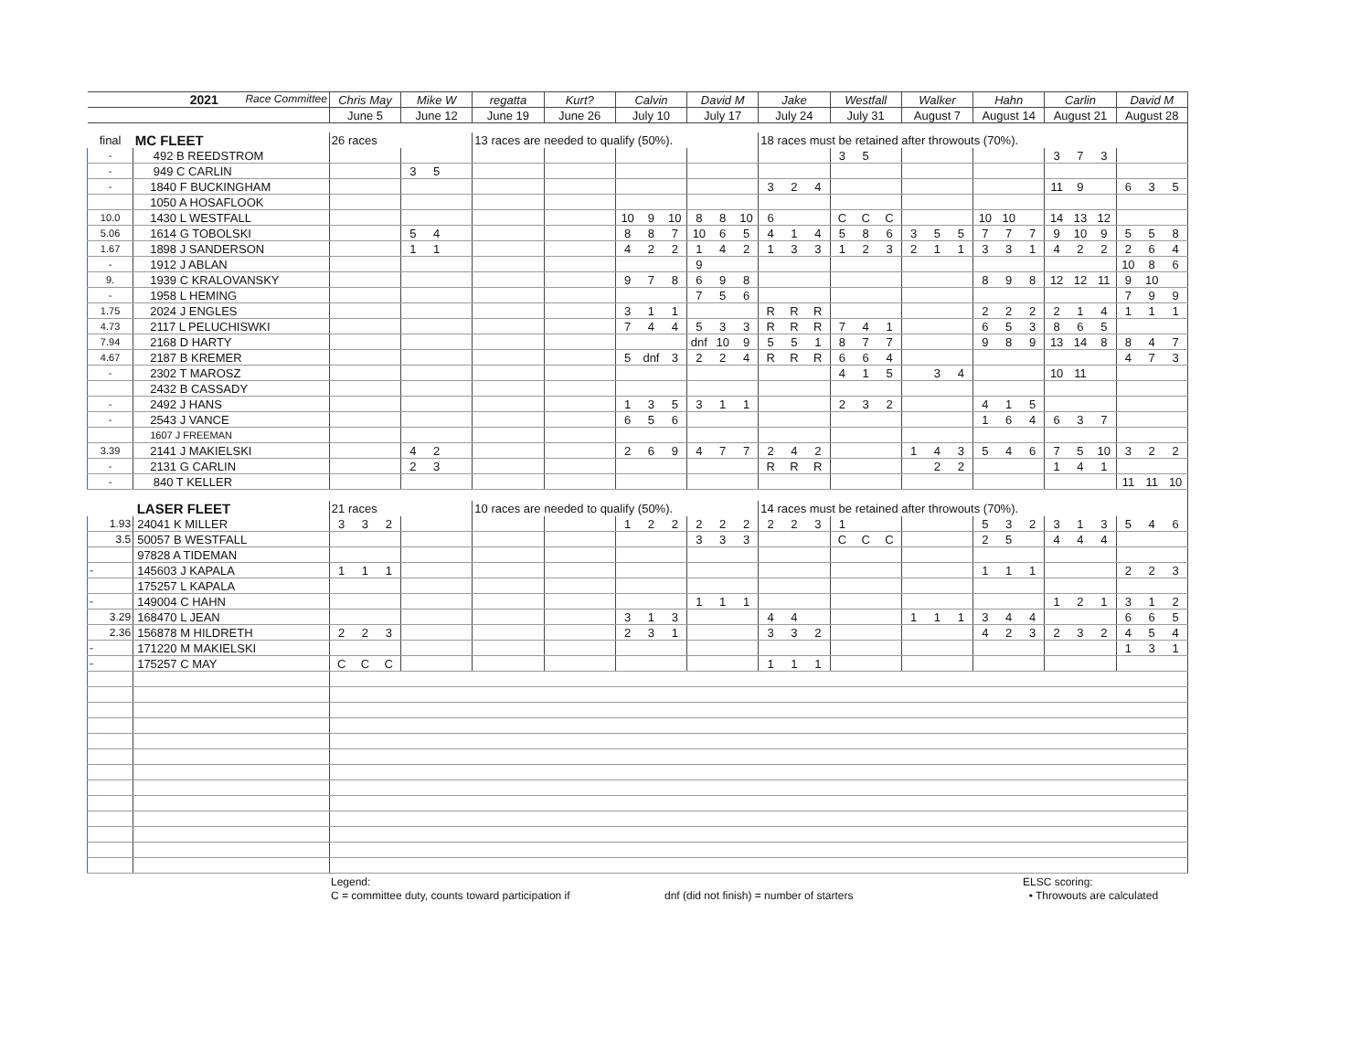| | 2021 Race Committee | Chris May | | | Mike W | | | regatta | Kurt? | Calvin | | | David M | | | Jake | | | Westfall | | | Walker | | | Hahn | | | Carlin | | | David M | | |
| | | June 5 | | | June 12 | | | June 19 | June 26 | July 10 | | | July 17 | | | July 24 | | | July 31 | | | August 7 | | | August 14 | | | August 21 | | | August 28 | | |
| final | MC FLEET | 26 races | | | | | | 13 races are needed to qualify (50%). | | | | | | | | 18 races must be retained after throwouts (70%). | | | | | | | | | | | | | | | | | |
| - | 492 B REEDSTROM | | | | | | | | | | | | | | | | | | 3 | 5 | | | | | | | | 3 | 7 | 3 | | | |
| - | 949 C CARLIN | | | | 3 | 5 | | | | | | | | | | | | | | | | | | | | | | | | | | | |
| - | 1840 F BUCKINGHAM | | | | | | | | | | | | | | | 3 | 2 | 4 | | | | | | | | | | 11 | 9 | | 6 | 3 | 5 |
| | 1050 A HOSAFLOOK | | | | | | | | | | | | | | | | | | | | | | | | | | | | | | | | |
| 10.0 | 1430 L WESTFALL | | | | | | | | | 10 | 9 | 10 | 8 | 8 | 10 | 6 | | | C | C | C | | | | 10 | 10 | | 14 | 13 | 12 | | | |
| 5.06 | 1614 G TOBOLSKI | | | | 5 | 4 | | | | 8 | 8 | 7 | 10 | 6 | 5 | 4 | 1 | 4 | 5 | 8 | 6 | 3 | 5 | 5 | 7 | 7 | 7 | 9 | 10 | 9 | 5 | 5 | 8 |
| 1.67 | 1898 J SANDERSON | | | | 1 | 1 | | | | 4 | 2 | 2 | 1 | 4 | 2 | 1 | 3 | 3 | 1 | 2 | 3 | 2 | 1 | 1 | 3 | 3 | 1 | 4 | 2 | 2 | 2 | 6 | 4 |
| - | 1912 J ABLAN | | | | | | | | | | | | 9 | | | | | | | | | | | | | | | | | | 10 | 8 | 6 |
| 9. | 1939 C KRALOVANSKY | | | | | | | | | 9 | 7 | 8 | 6 | 9 | 8 | | | | | | | | | | 8 | 9 | 8 | 12 | 12 | 11 | 9 | 10 | |
| - | 1958 L HEMING | | | | | | | | | | | | 7 | 5 | 6 | | | | | | | | | | | | | | | | 7 | 9 | 9 |
| 1.75 | 2024 J ENGLES | | | | | | | | | 3 | 1 | 1 | | | | R | R | R | | | | | | | 2 | 2 | 2 | 2 | 1 | 4 | 1 | 1 | 1 |
| 4.73 | 2117 L PELUCHISWKI | | | | | | | | | 7 | 4 | 4 | 5 | 3 | 3 | R | R | R | 7 | 4 | 1 | | | | 6 | 5 | 3 | 8 | 6 | 5 | | | |
| 7.94 | 2168 D HARTY | | | | | | | | | | | | dnf | 10 | 9 | 5 | 5 | 1 | 8 | 7 | 7 | | | | 9 | 8 | 9 | 13 | 14 | 8 | 8 | 4 | 7 |
| 4.67 | 2187 B KREMER | | | | | | | | | 5 | dnf | 3 | 2 | 2 | 4 | R | R | R | 6 | 6 | 4 | | | | | | | | | | 4 | 7 | 3 |
| - | 2302 T MAROSZ | | | | | | | | | | | | | | | | | | 4 | 1 | 5 | | 3 | 4 | | | | 10 | 11 | | | | |
| | 2432 B CASSADY | | | | | | | | | | | | | | | | | | | | | | | | | | | | | | | | |
| - | 2492 J HANS | | | | | | | | | 1 | 3 | 5 | 3 | 1 | 1 | | | | 2 | 3 | 2 | | | | 4 | 1 | 5 | | | | | | |
| - | 2543 J VANCE | | | | | | | | | 6 | 5 | 6 | | | | | | | | | | | | | 1 | 6 | 4 | 6 | 3 | 7 | | | |
| | 1607 J FREEMAN | | | | | | | | | | | | | | | | | | | | | | | | | | | | | | | | |
| 3.39 | 2141 J MAKIELSKI | | | | 4 | 2 | | | | 2 | 6 | 9 | 4 | 7 | 7 | 2 | 4 | 2 | | | | 1 | 4 | 3 | 5 | 4 | 6 | 7 | 5 | 10 | 3 | 2 | 2 |
| - | 2131 G CARLIN | | | | 2 | 3 | | | | | | | | | | R | R | R | | | | | 2 | 2 | | | | 1 | 4 | 1 | | | |
| - | 840 T KELLER | | | | | | | | | | | | | | | | | | | | | | | | | | | | | | 11 | 11 | 10 |
| | LASER FLEET | 21 races | | | | | | 10 races are needed to qualify (50%). | | | | | | | | 14 races must be retained after throwouts (70%). | | | | | | | | | | | | | | | | | |
| 1.93 | 24041 K MILLER | 3 | 3 | 2 | | | | | | 1 | 2 | 2 | 2 | 2 | 2 | 2 | 2 | 3 | 1 | | | | | | 5 | 3 | 2 | 3 | 1 | 3 | 5 | 4 | 6 |
| 3.5 | 50057 B WESTFALL | | | | | | | | | | | | 3 | 3 | 3 | | | | C | C | C | | | | 2 | 5 | | 4 | 4 | 4 | | | |
| | 97828 A TIDEMAN | | | | | | | | | | | | | | | | | | | | | | | | | | | | | | | | |
| - | 145603 J KAPALA | 1 | 1 | 1 | | | | | | | | | | | | | | | | | | | | | 1 | 1 | 1 | | | | 2 | 2 | 3 |
| | 175257 L KAPALA | | | | | | | | | | | | | | | | | | | | | | | | | | | | | | | | |
| - | 149004 C HAHN | | | | | | | | | | | | 1 | 1 | 1 | | | | | | | | | | | | | 1 | 2 | 1 | 3 | 1 | 2 |
| 3.29 | 168470 L JEAN | | | | | | | | | 3 | 1 | 3 | | | | 4 | 4 | | | | | 1 | 1 | 1 | 3 | 4 | 4 | | | | 6 | 6 | 5 |
| 2.36 | 156878 M HILDRETH | 2 | 2 | 3 | | | | | | 2 | 3 | 1 | | | | 3 | 3 | 2 | | | | | | | 4 | 2 | 3 | 2 | 3 | 2 | 4 | 5 | 4 |
| - | 171220 M MAKIELSKI | | | | | | | | | | | | | | | | | | | | | | | | | | | | | | 1 | 3 | 1 |
| - | 175257 C MAY | C | C | C | | | | | | | | | | | | 1 | 1 | 1 | | | | | | | | | | | | | | | |
Legend:
C = committee duty, counts toward participation if
dnf (did not finish) = number of starters ELSC scoring:
• Throwouts are calculated